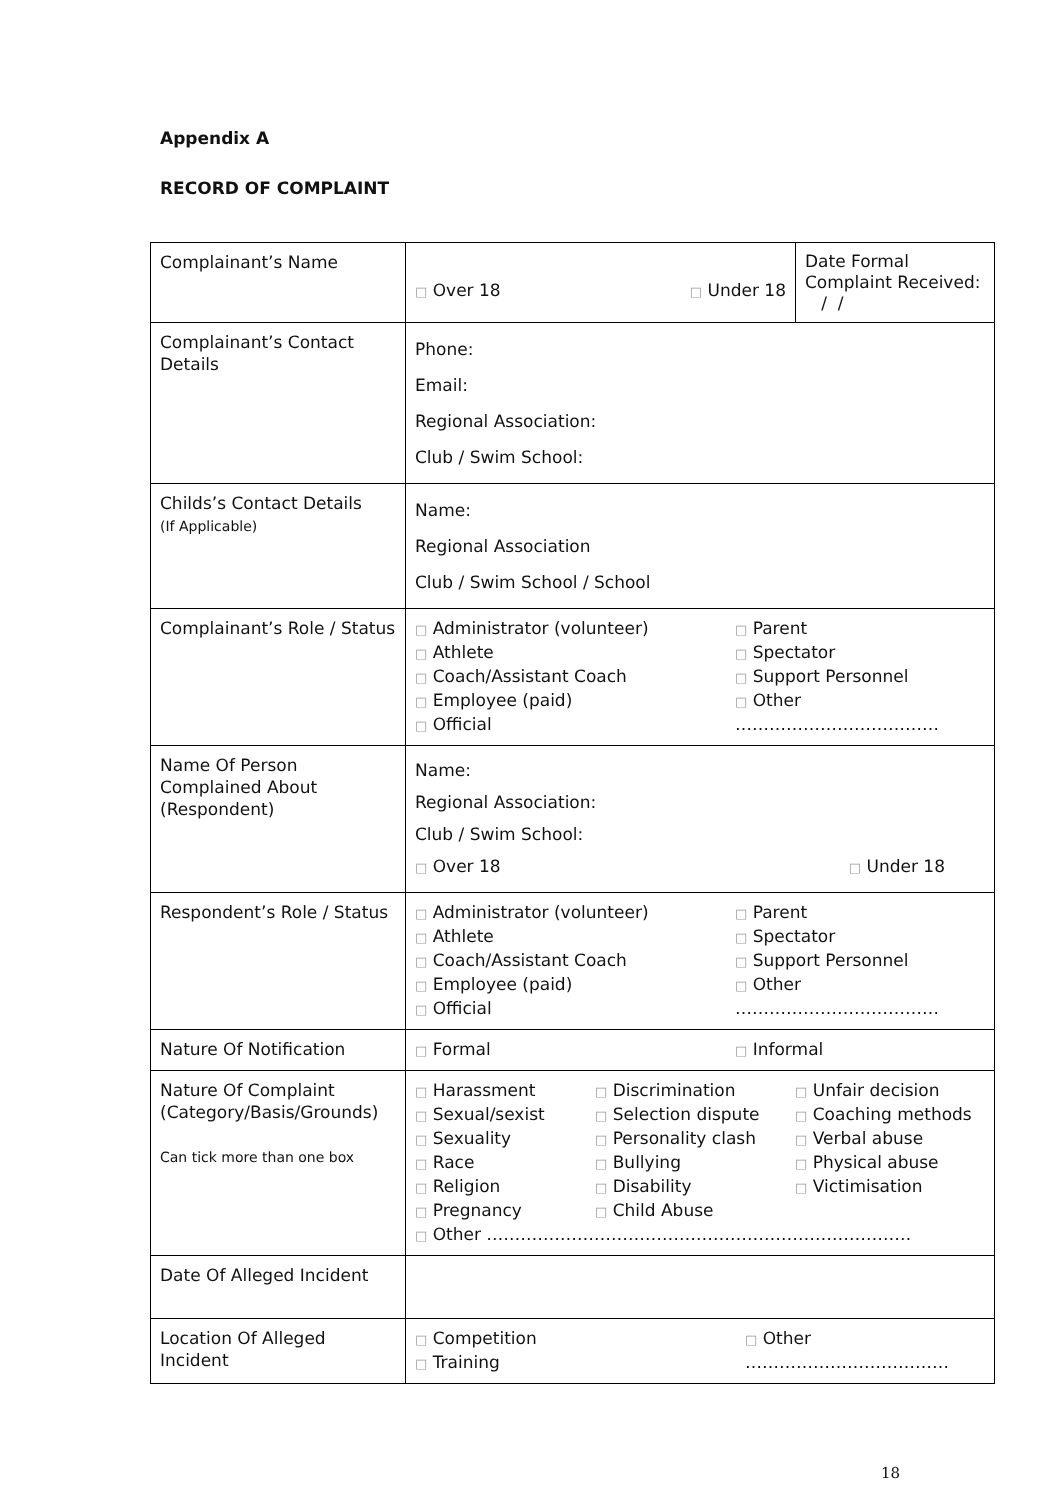Appendix A
RECORD OF COMPLAINT
| Complainant’s Name | □ Over 18 □ Under 18 | Date Formal Complaint Received: / / |
| Complainant’s Contact Details | Phone: Email: Regional Association: Club / Swim School: | |
| Childs’s Contact Details (If Applicable) | Name: Regional Association Club / Swim School / School | |
| Complainant’s Role / Status | □ Administrator (volunteer) □ Athlete □ Coach/Assistant Coach □ Employee (paid) □ Official □ Parent □ Spectator □ Support Personnel □ Other ……………………………… | |
| Name Of Person Complained About (Respondent) | Name: Regional Association: Club / Swim School: □ Over 18 □ Under 18 | |
| Respondent’s Role / Status | □ Administrator (volunteer) □ Athlete □ Coach/Assistant Coach □ Employee (paid) □ Official □ Parent □ Spectator □ Support Personnel □ Other ……………………………… | |
| Nature Of Notification | □ Formal □ Informal | |
| Nature Of Complaint (Category/Basis/Grounds) Can tick more than one box | □ Harassment □ Sexual/sexist □ Sexuality □ Race □ Religion □ Pregnancy □ Discrimination □ Selection dispute □ Personality clash □ Bullying □ Disability □ Child Abuse □ Unfair decision □ Coaching methods □ Verbal abuse □ Physical abuse □ Victimisation □ Other ………………………………………………………………… | |
| Date Of Alleged Incident | | |
| Location Of Alleged Incident | □ Competition □ Training □ Other ……………………………… | |
18